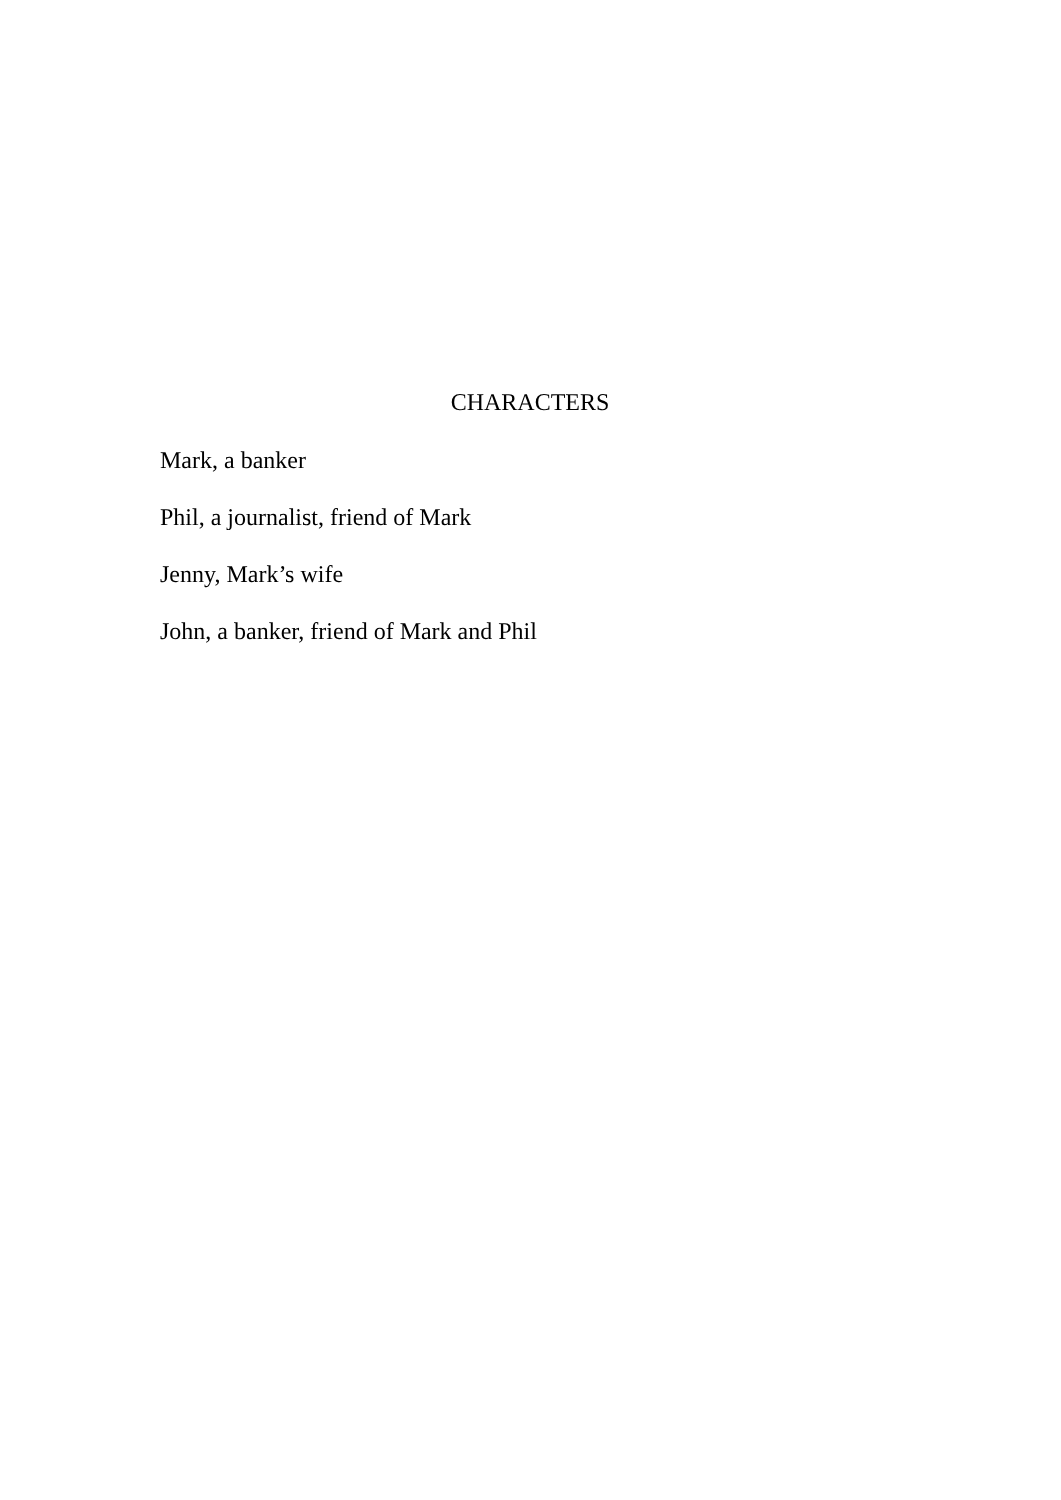CHARACTERS
Mark, a banker
Phil, a journalist, friend of Mark
Jenny, Mark’s wife
John, a banker, friend of Mark and Phil